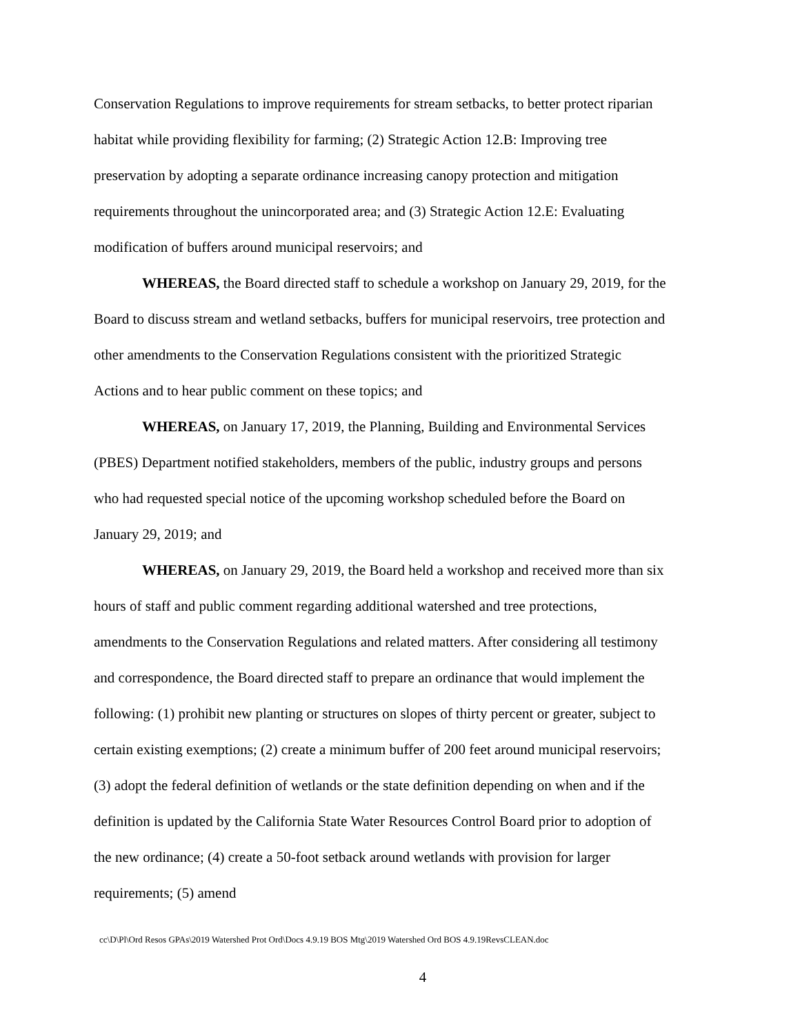Conservation Regulations to improve requirements for stream setbacks, to better protect riparian habitat while providing flexibility for farming; (2) Strategic Action 12.B: Improving tree preservation by adopting a separate ordinance increasing canopy protection and mitigation requirements throughout the unincorporated area; and (3) Strategic Action 12.E: Evaluating modification of buffers around municipal reservoirs; and
WHEREAS, the Board directed staff to schedule a workshop on January 29, 2019, for the Board to discuss stream and wetland setbacks, buffers for municipal reservoirs, tree protection and other amendments to the Conservation Regulations consistent with the prioritized Strategic Actions and to hear public comment on these topics; and
WHEREAS, on January 17, 2019, the Planning, Building and Environmental Services (PBES) Department notified stakeholders, members of the public, industry groups and persons who had requested special notice of the upcoming workshop scheduled before the Board on January 29, 2019; and
WHEREAS, on January 29, 2019, the Board held a workshop and received more than six hours of staff and public comment regarding additional watershed and tree protections, amendments to the Conservation Regulations and related matters. After considering all testimony and correspondence, the Board directed staff to prepare an ordinance that would implement the following: (1) prohibit new planting or structures on slopes of thirty percent or greater, subject to certain existing exemptions; (2) create a minimum buffer of 200 feet around municipal reservoirs; (3) adopt the federal definition of wetlands or the state definition depending on when and if the definition is updated by the California State Water Resources Control Board prior to adoption of the new ordinance; (4) create a 50-foot setback around wetlands with provision for larger requirements; (5) amend
cc\D\Pl\Ord Resos GPAs\2019 Watershed Prot Ord\Docs 4.9.19 BOS Mtg\2019 Watershed Ord BOS 4.9.19RevsCLEAN.doc
4